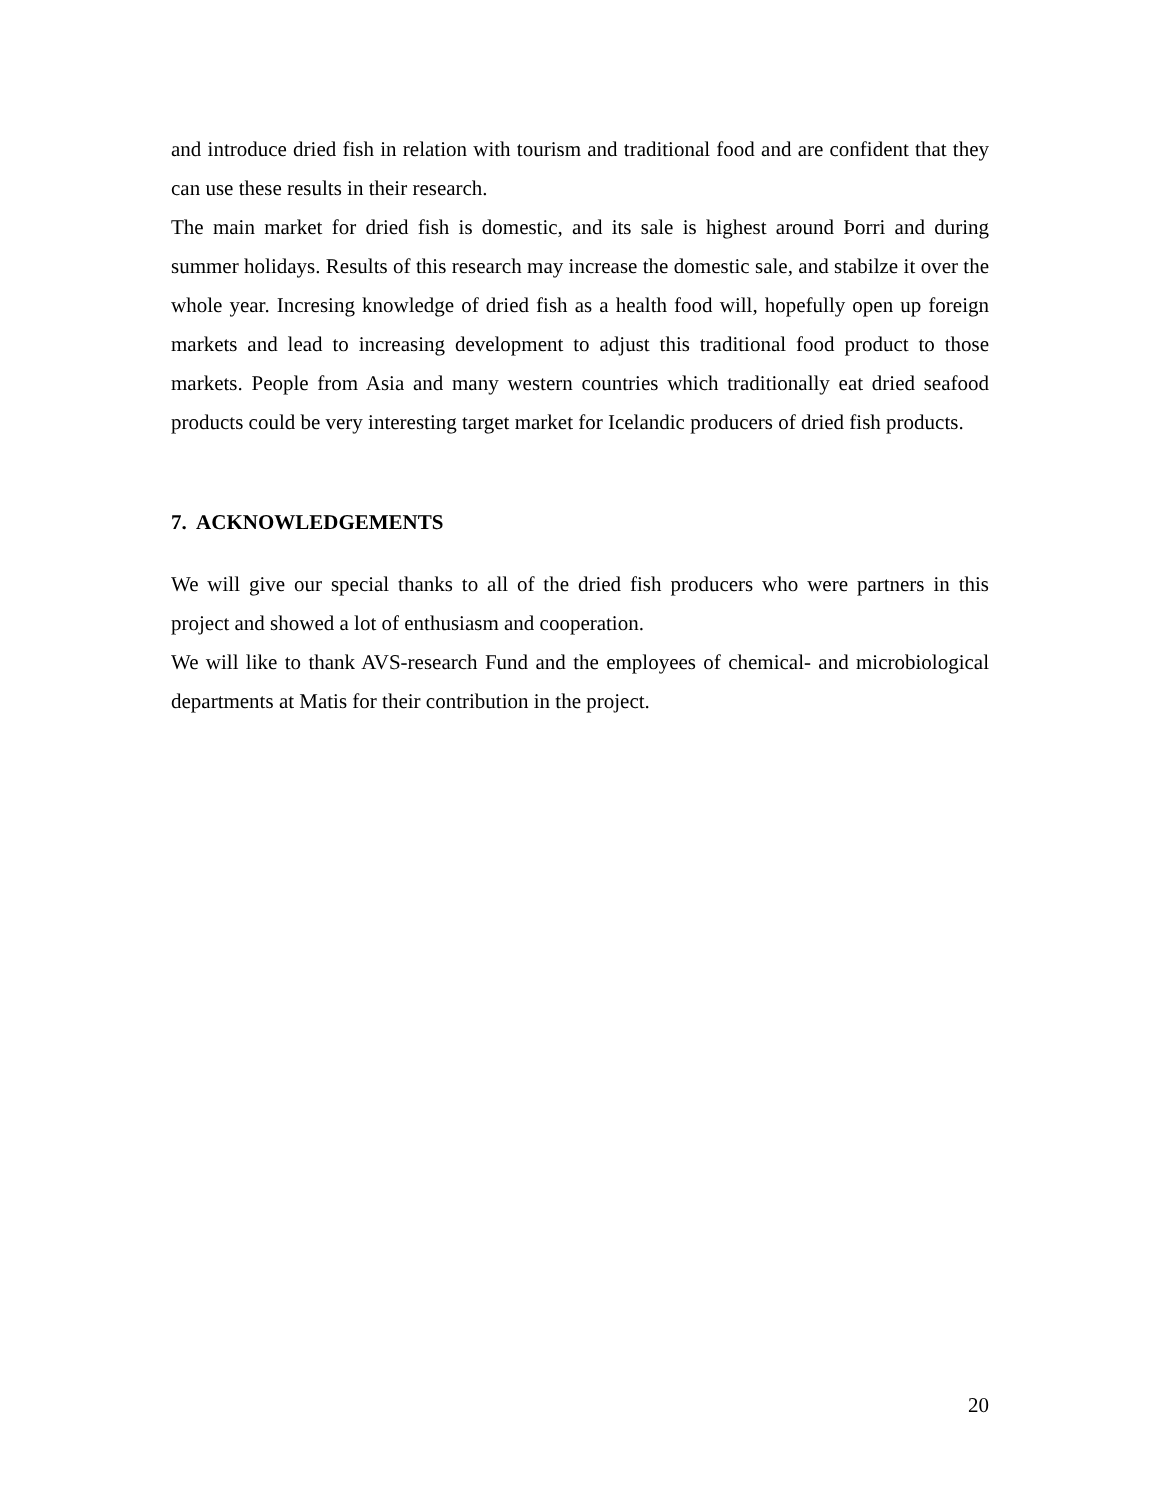and introduce dried fish in relation with tourism and traditional food and are confident that they can use these results in their research.
The main market for dried fish is domestic, and its sale is highest around Þorri and during summer holidays. Results of this research may increase the domestic sale, and stabilze it over the whole year. Incresing knowledge of dried fish as a health food will, hopefully open up foreign markets and lead to increasing development to adjust this traditional food product to those markets. People from Asia and many western countries which traditionally eat dried seafood products could be very interesting target market for Icelandic producers of dried fish products.
7. ACKNOWLEDGEMENTS
We will give our special thanks to all of the dried fish producers who were partners in this project and showed a lot of enthusiasm and cooperation.
We will like to thank AVS-research Fund and the employees of chemical- and microbiological departments at Matis for their contribution in the project.
20